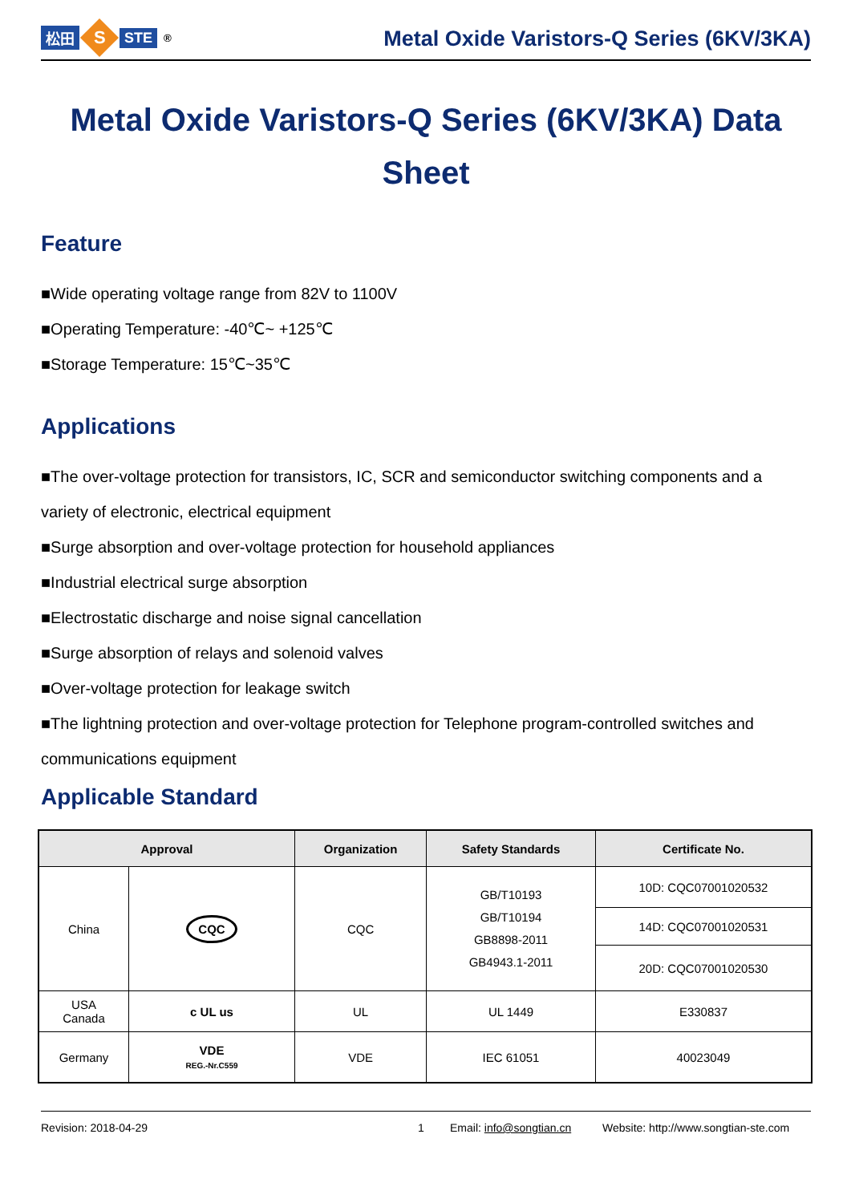松田
S
STE<sup>®</sup>
Metal Oxide Varistors-Q Series (6KV/3KA)
Metal Oxide Varistors-Q Series (6KV/3KA) Data Sheet
Feature
■Wide operating voltage range from 82V to 1100V
■Operating Temperature: -40℃~ +125℃
■Storage Temperature: 15℃~35℃
Applications
■The over-voltage protection for transistors, IC, SCR and semiconductor switching components and a variety of electronic, electrical equipment
■Surge absorption and over-voltage protection for household appliances
■Industrial electrical surge absorption
■Electrostatic discharge and noise signal cancellation
■Surge absorption of relays and solenoid valves
■Over-voltage protection for leakage switch
■The lightning protection and over-voltage protection for Telephone program-controlled switches and communications equipment
Applicable Standard
| Approval | | Organization | Safety Standards | Certificate No. |
| --- | --- | --- | --- | --- |
| China | CQC | CQC | GB/T10193 GB/T10194 GB8898-2011 GB4943.1-2011 | 10D: CQC07001020532 |
| | | | | 14D: CQC07001020531 |
| | | | | 20D: CQC07001020530 |
| USA Canada | c UL us | UL | UL 1449 | E330837 |
| Germany | VDE REG.-Nr.C559 | VDE | IEC 61051 | 40023049 |
Revision: 2018-04-29 1 Email: info@songtian.cn Website: http://www.songtian-ste.com